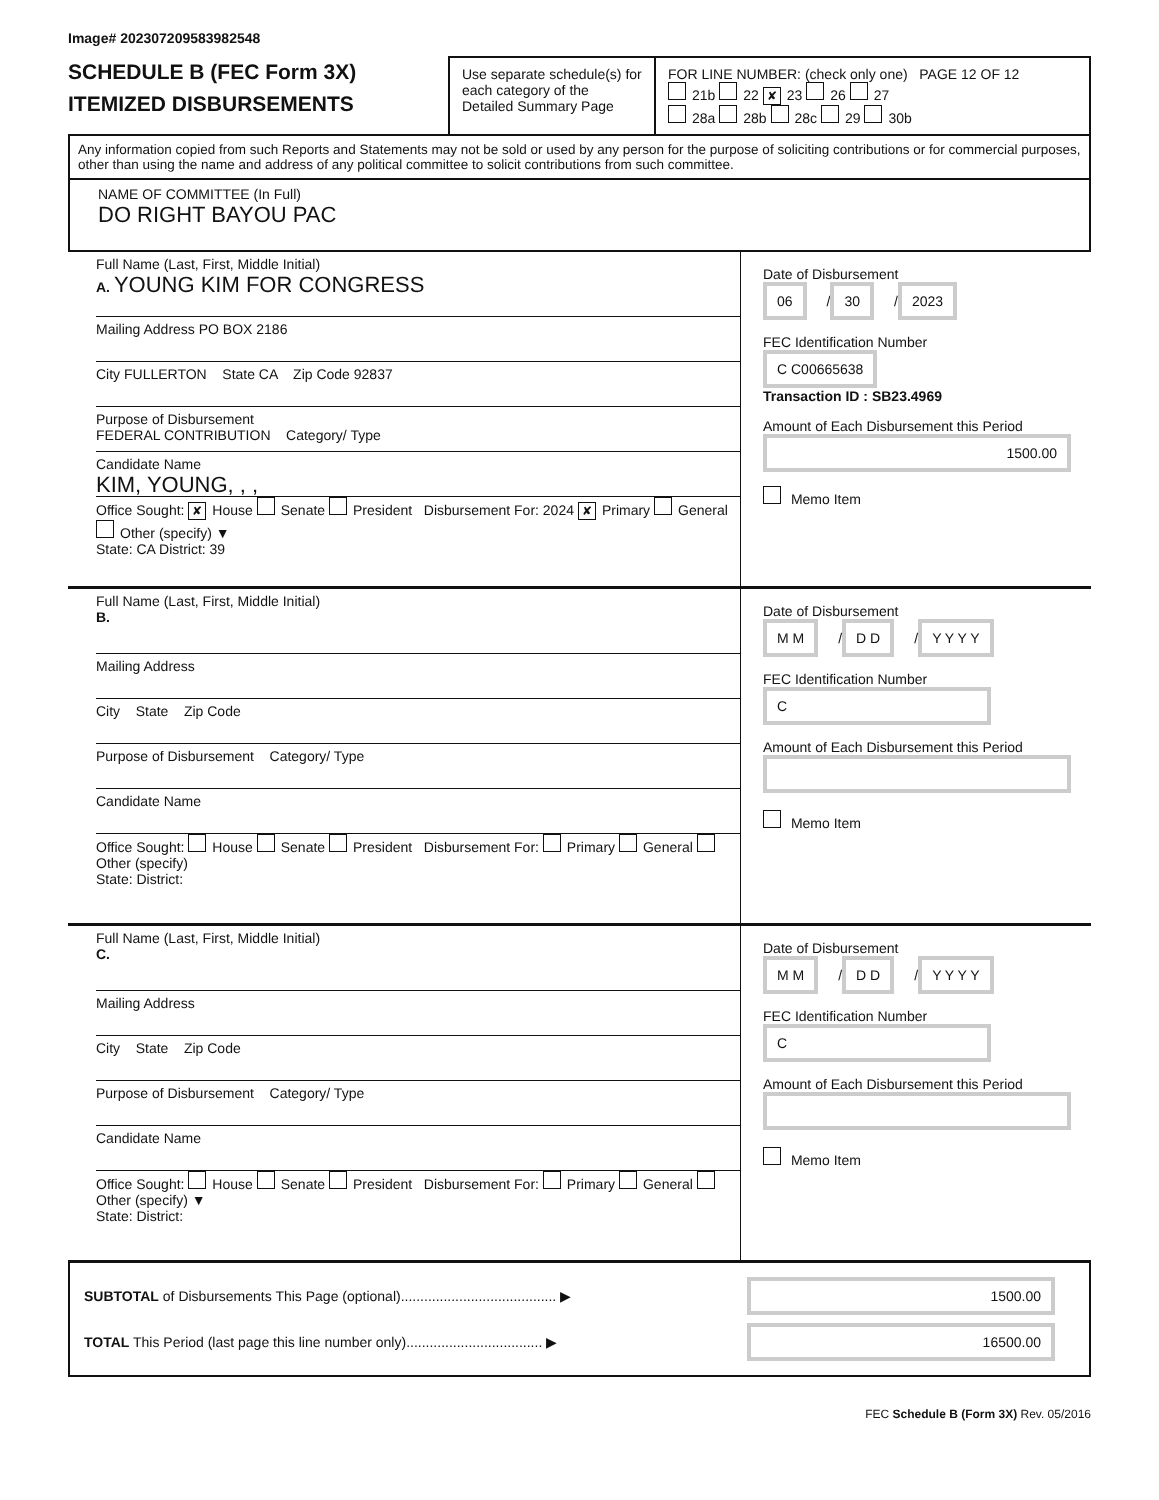Image# 202307209583982548
SCHEDULE B (FEC Form 3X)
ITEMIZED DISBURSEMENTS
Use separate schedule(s) for each category of the Detailed Summary Page
FOR LINE NUMBER: (check only one) PAGE 12 OF 12
21b 22 ✘ 23 26 27
28a 28b 28c 29 30b
Any information copied from such Reports and Statements may not be sold or used by any person for the purpose of soliciting contributions or for commercial purposes, other than using the name and address of any political committee to solicit contributions from such committee.
NAME OF COMMITTEE (In Full)
DO RIGHT BAYOU PAC
Full Name (Last, First, Middle Initial)
A. YOUNG KIM FOR CONGRESS
Mailing Address PO BOX 2186
City FULLERTON State CA Zip Code 92837
Purpose of Disbursement
FEDERAL CONTRIBUTION Category/ Type
Candidate Name
KIM, YOUNG, , ,
Office Sought: ✘ House Senate President Disbursement For: 2024 ✘ Primary General Other (specify) ▼
State: CA District: 39
Date of Disbursement
06 / 30 / 2023
FEC Identification Number
C C00665638
Transaction ID : SB23.4969
Amount of Each Disbursement this Period
1500.00
Memo Item
Full Name (Last, First, Middle Initial)
B.
Mailing Address
City State Zip Code
Purpose of Disbursement Category/ Type
Candidate Name
Office Sought: House Senate President Disbursement For: Primary General Other (specify)
State: District:
Date of Disbursement
M M / D D / Y Y Y Y
FEC Identification Number
C
Amount of Each Disbursement this Period
Memo Item
Full Name (Last, First, Middle Initial)
C.
Mailing Address
City State Zip Code
Purpose of Disbursement Category/ Type
Candidate Name
Office Sought: House Senate President Disbursement For: Primary General Other (specify) ▼
State: District:
Date of Disbursement
M M / D D / Y Y Y Y
FEC Identification Number
C
Amount of Each Disbursement this Period
Memo Item
SUBTOTAL of Disbursements This Page (optional)........................................ ▶ 1500.00
TOTAL This Period (last page this line number only)................................... ▶ 16500.00
FEC Schedule B (Form 3X) Rev. 05/2016